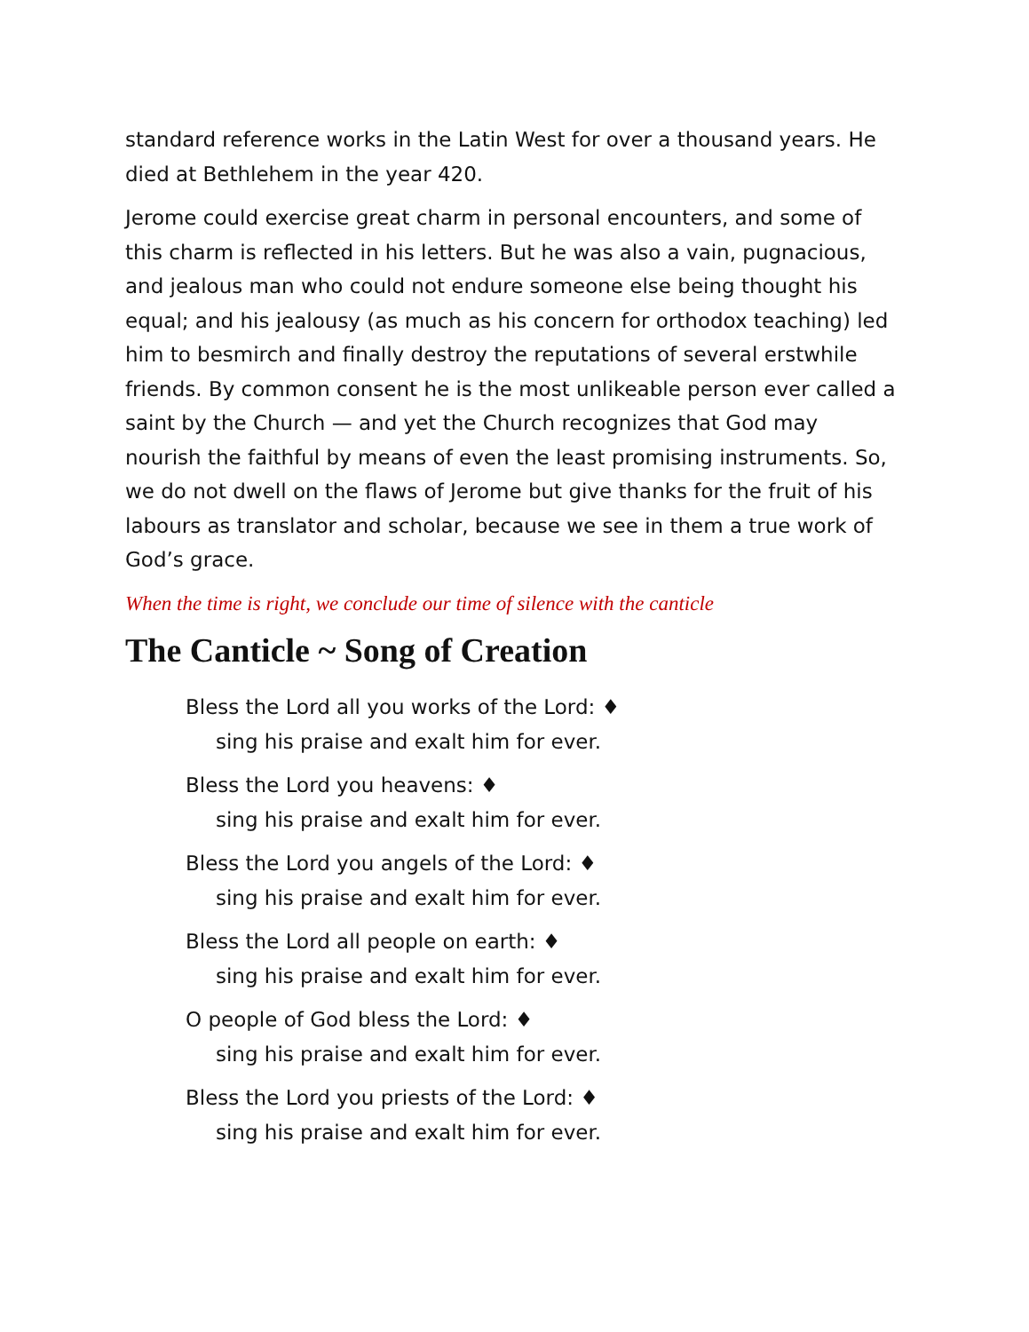standard reference works in the Latin West for over a thousand years. He died at Bethlehem in the year 420.
Jerome could exercise great charm in personal encounters, and some of this charm is reflected in his letters. But he was also a vain, pugnacious, and jealous man who could not endure someone else being thought his equal; and his jealousy (as much as his concern for orthodox teaching) led him to besmirch and finally destroy the reputations of several erstwhile friends. By common consent he is the most unlikeable person ever called a saint by the Church — and yet the Church recognizes that God may nourish the faithful by means of even the least promising instruments. So, we do not dwell on the flaws of Jerome but give thanks for the fruit of his labours as translator and scholar, because we see in them a true work of God’s grace.
When the time is right, we conclude our time of silence with the canticle
The Canticle ~ Song of Creation
Bless the Lord all you works of the Lord: ♦
sing his praise and exalt him for ever.
Bless the Lord you heavens: ♦
sing his praise and exalt him for ever.
Bless the Lord you angels of the Lord: ♦
sing his praise and exalt him for ever.
Bless the Lord all people on earth: ♦
sing his praise and exalt him for ever.
O people of God bless the Lord: ♦
sing his praise and exalt him for ever.
Bless the Lord you priests of the Lord: ♦
sing his praise and exalt him for ever.